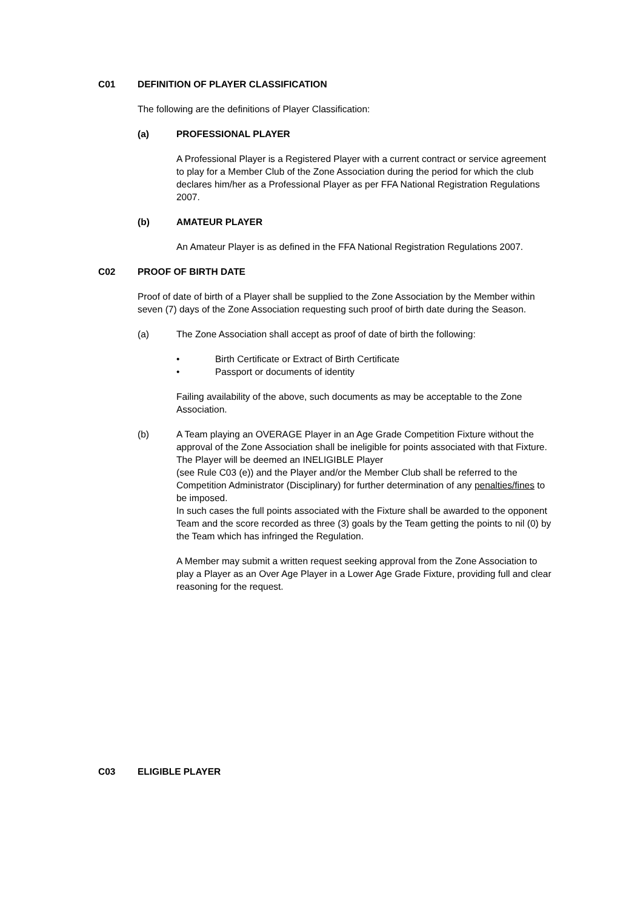C01
DEFINITION OF PLAYER CLASSIFICATION
The following are the definitions of Player Classification:
(a) PROFESSIONAL PLAYER
A Professional Player is a Registered Player with a current contract or service agreement to play for a Member Club of the Zone Association during the period for which the club declares him/her as a Professional Player as per FFA National Registration Regulations 2007.
(b) AMATEUR PLAYER
An Amateur Player is as defined in the FFA National Registration Regulations 2007.
C02
PROOF OF BIRTH DATE
Proof of date of birth of a Player shall be supplied to the Zone Association by the Member within seven (7) days of the Zone Association requesting such proof of birth date during the Season.
(a) The Zone Association shall accept as proof of date of birth the following:
• Birth Certificate or Extract of Birth Certificate
• Passport or documents of identity
Failing availability of the above, such documents as may be acceptable to the Zone Association.
(b) A Team playing an OVERAGE Player in an Age Grade Competition Fixture without the approval of the Zone Association shall be ineligible for points associated with that Fixture. The Player will be deemed an INELIGIBLE Player
(see Rule C03 (e)) and the Player and/or the Member Club shall be referred to the Competition Administrator (Disciplinary) for further determination of any penalties/fines to be imposed.
In such cases the full points associated with the Fixture shall be awarded to the opponent Team and the score recorded as three (3) goals by the Team getting the points to nil (0) by the Team which has infringed the Regulation.
A Member may submit a written request seeking approval from the Zone Association to play a Player as an Over Age Player in a Lower Age Grade Fixture, providing full and clear reasoning for the request.
C03
ELIGIBLE PLAYER